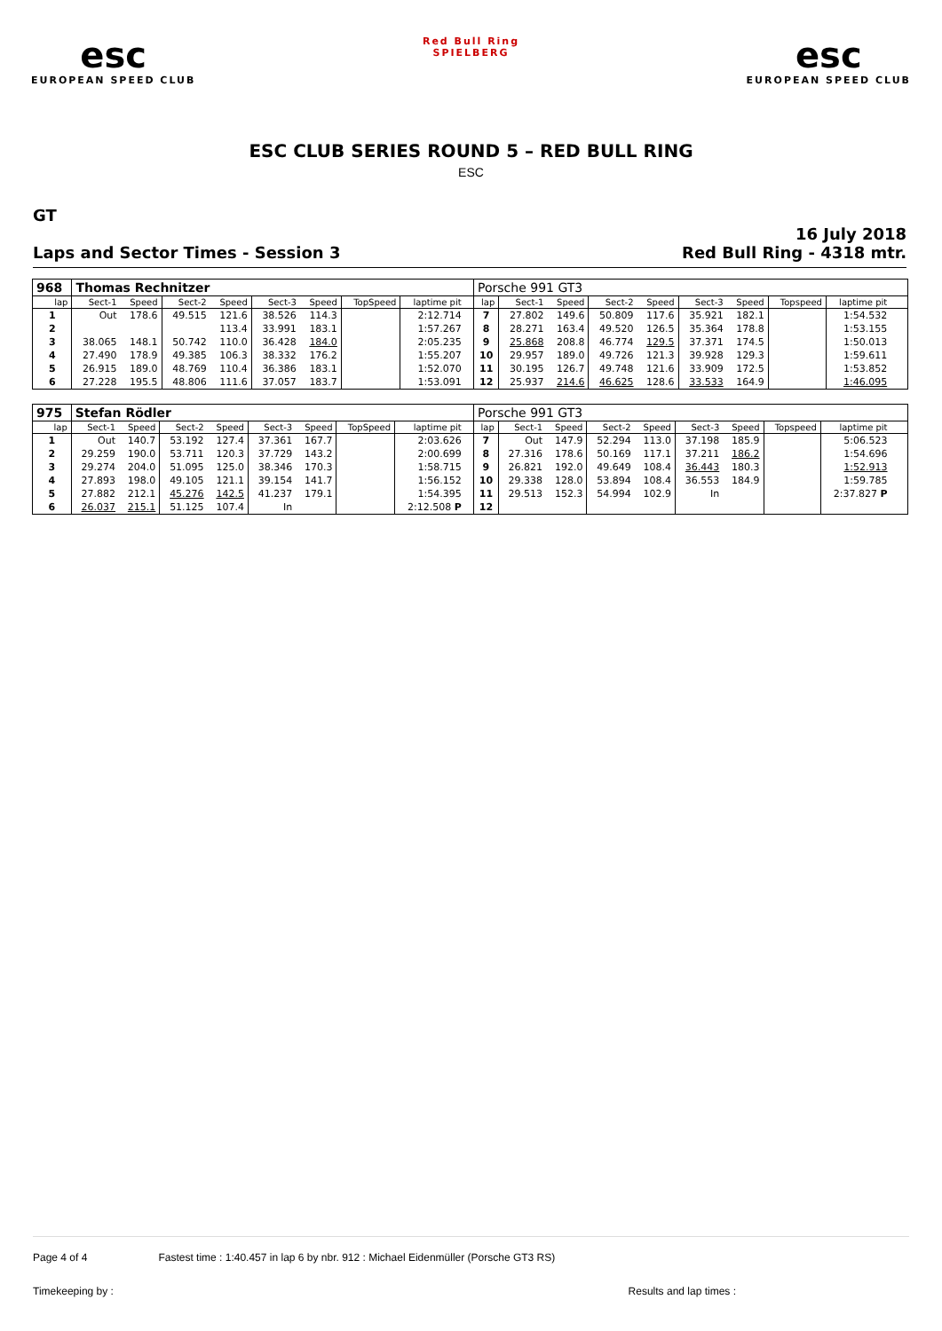esc
EUROPEAN SPEED CLUB
Red Bull Ring
SPIELBERG
esc
EUROPEAN SPEED CLUB
ESC CLUB SERIES ROUND 5 – RED BULL RING
ESC
GT
Laps and Sector Times - Session 3
16 July 2018
Red Bull Ring - 4318 mtr.
| 968 | Thomas Rechnitzer | | | | | | | | | Porsche 991 GT3 | | | | | | | | | | |
| lap | Sect-1 | Speed | Sect-2 | Speed | Sect-3 | Speed | TopSpeed | laptime pit | | lap | Sect-1 | Speed | Sect-2 | Speed | Sect-3 | Speed | Topspeed | laptime pit | | |
| 1 | Out | 178.6 | 49.515 | 121.6 | 38.526 | 114.3 | | 2:12.714 | | 7 | 27.802 | 149.6 | 50.809 | 117.6 | 35.921 | 182.1 | | 1:54.532 | | |
| 2 | | | | 113.4 | 33.991 | 183.1 | | 1:57.267 | | 8 | 28.271 | 163.4 | 49.520 | 126.5 | 35.364 | 178.8 | | 1:53.155 | | |
| 3 | 38.065 | 148.1 | 50.742 | 110.0 | 36.428 | 184.0 | | 2:05.235 | | 9 | 25.868 | 208.8 | 46.774 | 129.5 | 37.371 | 174.5 | | 1:50.013 | | |
| 4 | 27.490 | 178.9 | 49.385 | 106.3 | 38.332 | 176.2 | | 1:55.207 | | 10 | 29.957 | 189.0 | 49.726 | 121.3 | 39.928 | 129.3 | | 1:59.611 | | |
| 5 | 26.915 | 189.0 | 48.769 | 110.4 | 36.386 | 183.1 | | 1:52.070 | | 11 | 30.195 | 126.7 | 49.748 | 121.6 | 33.909 | 172.5 | | 1:53.852 | | |
| 6 | 27.228 | 195.5 | 48.806 | 111.6 | 37.057 | 183.7 | | 1:53.091 | | 12 | 25.937 | 214.6 | 46.625 | 128.6 | 33.533 | 164.9 | | 1:46.095 | | |
| 975 | Stefan Rödler | | | | | | | | | Porsche 991 GT3 | | | | | | | | | | |
| lap | Sect-1 | Speed | Sect-2 | Speed | Sect-3 | Speed | TopSpeed | laptime pit | | lap | Sect-1 | Speed | Sect-2 | Speed | Sect-3 | Speed | Topspeed | laptime pit | | |
| 1 | Out | 140.7 | 53.192 | 127.4 | 37.361 | 167.7 | | 2:03.626 | | 7 | Out | 147.9 | 52.294 | 113.0 | 37.198 | 185.9 | | 5:06.523 | | |
| 2 | 29.259 | 190.0 | 53.711 | 120.3 | 37.729 | 143.2 | | 2:00.699 | | 8 | 27.316 | 178.6 | 50.169 | 117.1 | 37.211 | 186.2 | | 1:54.696 | | |
| 3 | 29.274 | 204.0 | 51.095 | 125.0 | 38.346 | 170.3 | | 1:58.715 | | 9 | 26.821 | 192.0 | 49.649 | 108.4 | 36.443 | 180.3 | | 1:52.913 | | |
| 4 | 27.893 | 198.0 | 49.105 | 121.1 | 39.154 | 141.7 | | 1:56.152 | | 10 | 29.338 | 128.0 | 53.894 | 108.4 | 36.553 | 184.9 | | 1:59.785 | | |
| 5 | 27.882 | 212.1 | 45.276 | 142.5 | 41.237 | 179.1 | | 1:54.395 | | 11 | 29.513 | 152.3 | 54.994 | 102.9 | In | | | 2:37.827 P | | |
| 6 | 26.037 | 215.1 | 51.125 | 107.4 | In | | | 2:12.508 P | | 12 | | | | | | | | | | |
Page 4 of 4 Fastest time : 1:40.457 in lap 6 by nbr. 912 : Michael Eidenmüller (Porsche GT3 RS)
Timekeeping by : Results and lap times :